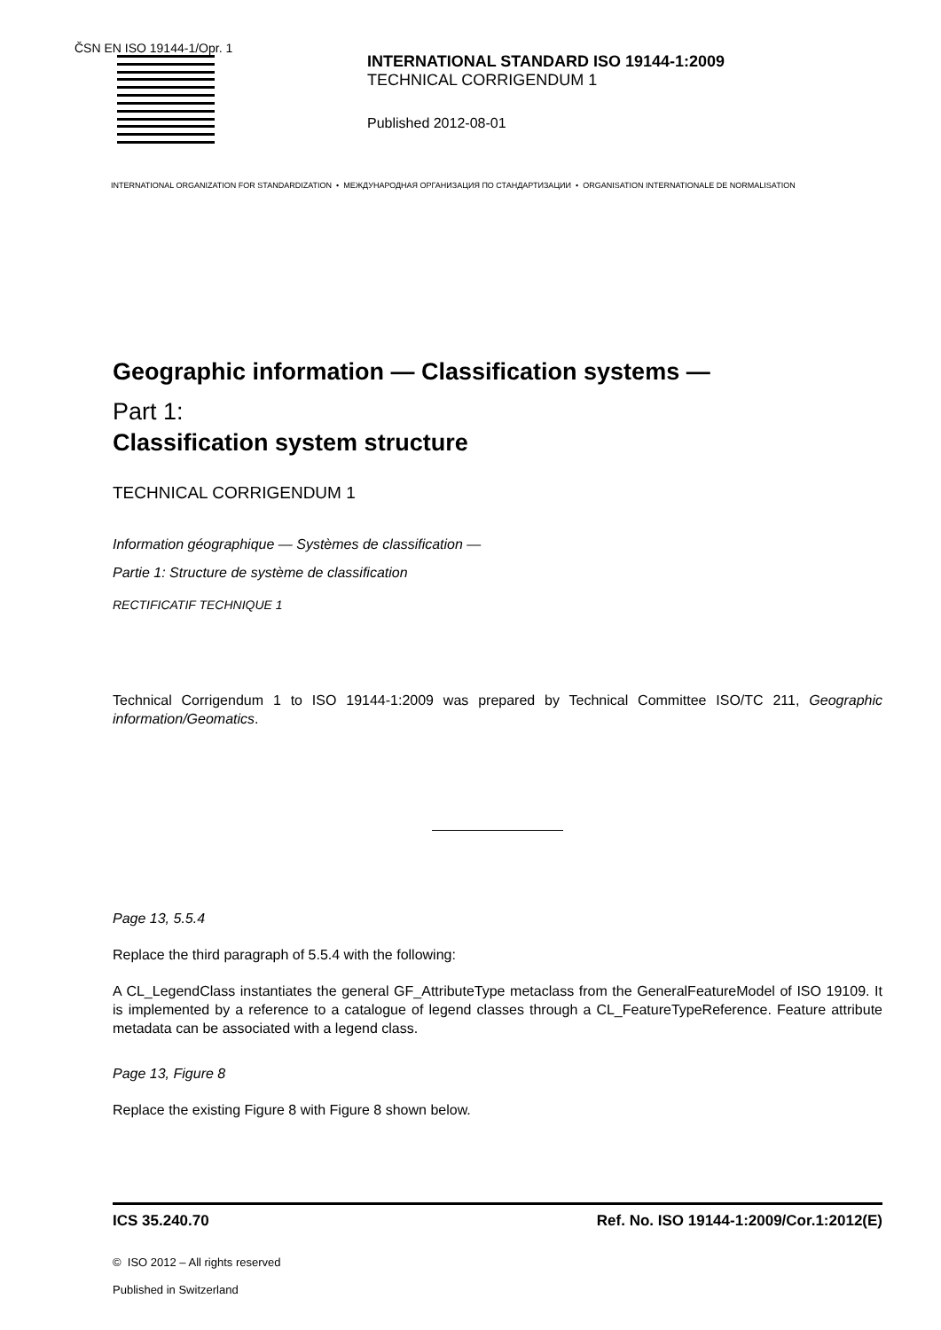ČSN EN ISO 19144-1/Opr. 1
INTERNATIONAL STANDARD ISO 19144-1:2009
TECHNICAL CORRIGENDUM 1
Published 2012-08-01
INTERNATIONAL ORGANIZATION FOR STANDARDIZATION • МЕЖДУНАРОДНАЯ ОРГАНИЗАЦИЯ ПО СТАНДАРТИЗАЦИИ • ORGANISATION INTERNATIONALE DE NORMALISATION
Geographic information — Classification systems —
Part 1:
Classification system structure
TECHNICAL CORRIGENDUM 1
Information géographique — Systèmes de classification —
Partie 1: Structure de système de classification
RECTIFICATIF TECHNIQUE 1
Technical Corrigendum 1 to ISO 19144-1:2009 was prepared by Technical Committee ISO/TC 211, Geographic information/Geomatics.
Page 13, 5.5.4
Replace the third paragraph of 5.5.4 with the following:
A CL_LegendClass instantiates the general GF_AttributeType metaclass from the GeneralFeatureModel of ISO 19109. It is implemented by a reference to a catalogue of legend classes through a CL_FeatureTypeReference. Feature attribute metadata can be associated with a legend class.
Page 13, Figure 8
Replace the existing Figure 8 with Figure 8 shown below.
ICS 35.240.70 Ref. No. ISO 19144-1:2009/Cor.1:2012(E)
© ISO 2012 – All rights reserved
Published in Switzerland